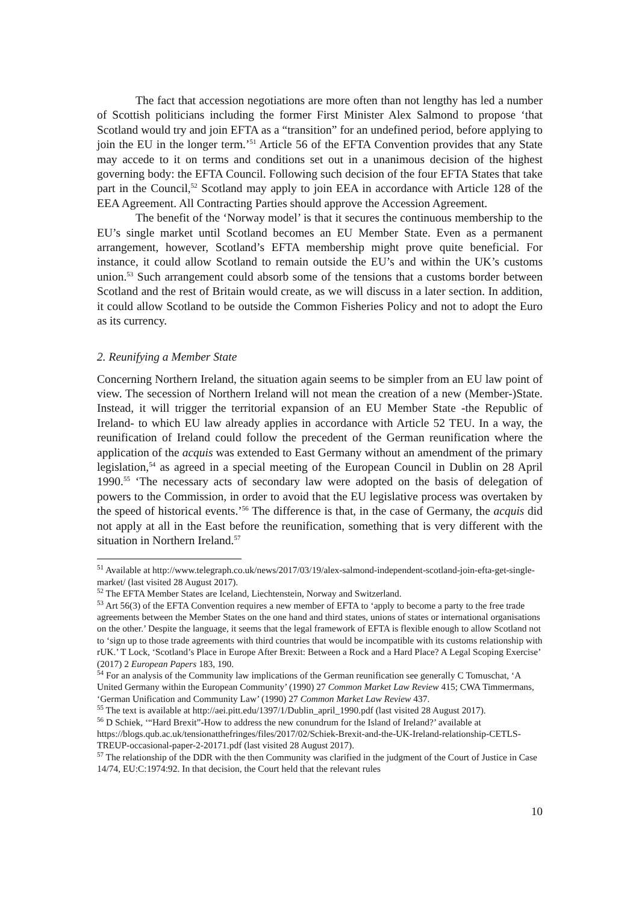The fact that accession negotiations are more often than not lengthy has led a number of Scottish politicians including the former First Minister Alex Salmond to propose ‘that Scotland would try and join EFTA as a “transition” for an undefined period, before applying to join the EU in the longer term.’<sup>51</sup> Article 56 of the EFTA Convention provides that any State may accede to it on terms and conditions set out in a unanimous decision of the highest governing body: the EFTA Council. Following such decision of the four EFTA States that take part in the Council,<sup>52</sup> Scotland may apply to join EEA in accordance with Article 128 of the EEA Agreement. All Contracting Parties should approve the Accession Agreement.
The benefit of the ‘Norway model’ is that it secures the continuous membership to the EU’s single market until Scotland becomes an EU Member State. Even as a permanent arrangement, however, Scotland’s EFTA membership might prove quite beneficial. For instance, it could allow Scotland to remain outside the EU’s and within the UK’s customs union.<sup>53</sup> Such arrangement could absorb some of the tensions that a customs border between Scotland and the rest of Britain would create, as we will discuss in a later section. In addition, it could allow Scotland to be outside the Common Fisheries Policy and not to adopt the Euro as its currency.
2. Reunifying a Member State
Concerning Northern Ireland, the situation again seems to be simpler from an EU law point of view. The secession of Northern Ireland will not mean the creation of a new (Member-)State. Instead, it will trigger the territorial expansion of an EU Member State -the Republic of Ireland- to which EU law already applies in accordance with Article 52 TEU. In a way, the reunification of Ireland could follow the precedent of the German reunification where the application of the acquis was extended to East Germany without an amendment of the primary legislation,<sup>54</sup> as agreed in a special meeting of the European Council in Dublin on 28 April 1990.<sup>55</sup> ‘The necessary acts of secondary law were adopted on the basis of delegation of powers to the Commission, in order to avoid that the EU legislative process was overtaken by the speed of historical events.’<sup>56</sup> The difference is that, in the case of Germany, the acquis did not apply at all in the East before the reunification, something that is very different with the situation in Northern Ireland.<sup>57</sup>
<sup>51</sup> Available at http://www.telegraph.co.uk/news/2017/03/19/alex-salmond-independent-scotland-join-efta-get-single-market/ (last visited 28 August 2017).
<sup>52</sup> The EFTA Member States are Iceland, Liechtenstein, Norway and Switzerland.
<sup>53</sup> Art 56(3) of the EFTA Convention requires a new member of EFTA to ‘apply to become a party to the free trade agreements between the Member States on the one hand and third states, unions of states or international organisations on the other.’ Despite the language, it seems that the legal framework of EFTA is flexible enough to allow Scotland not to ‘sign up to those trade agreements with third countries that would be incompatible with its customs relationship with rUK.’ T Lock, ‘Scotland’s Place in Europe After Brexit: Between a Rock and a Hard Place? A Legal Scoping Exercise’ (2017) 2 European Papers 183, 190.
<sup>54</sup> For an analysis of the Community law implications of the German reunification see generally C Tomuschat, ‘A United Germany within the European Community’ (1990) 27 Common Market Law Review 415; CWA Timmermans, ‘German Unification and Community Law’ (1990) 27 Common Market Law Review 437.
<sup>55</sup> The text is available at http://aei.pitt.edu/1397/1/Dublin_april_1990.pdf (last visited 28 August 2017).
<sup>56</sup> D Schiek, ‘“Hard Brexit”-How to address the new conundrum for the Island of Ireland?’ available at https://blogs.qub.ac.uk/tensionatthefringes/files/2017/02/Schiek-Brexit-and-the-UK-Ireland-relationship-CETLS-TREUP-occasional-paper-2-20171.pdf (last visited 28 August 2017).
<sup>57</sup> The relationship of the DDR with the then Community was clarified in the judgment of the Court of Justice in Case 14/74, EU:C:1974:92. In that decision, the Court held that the relevant rules
10